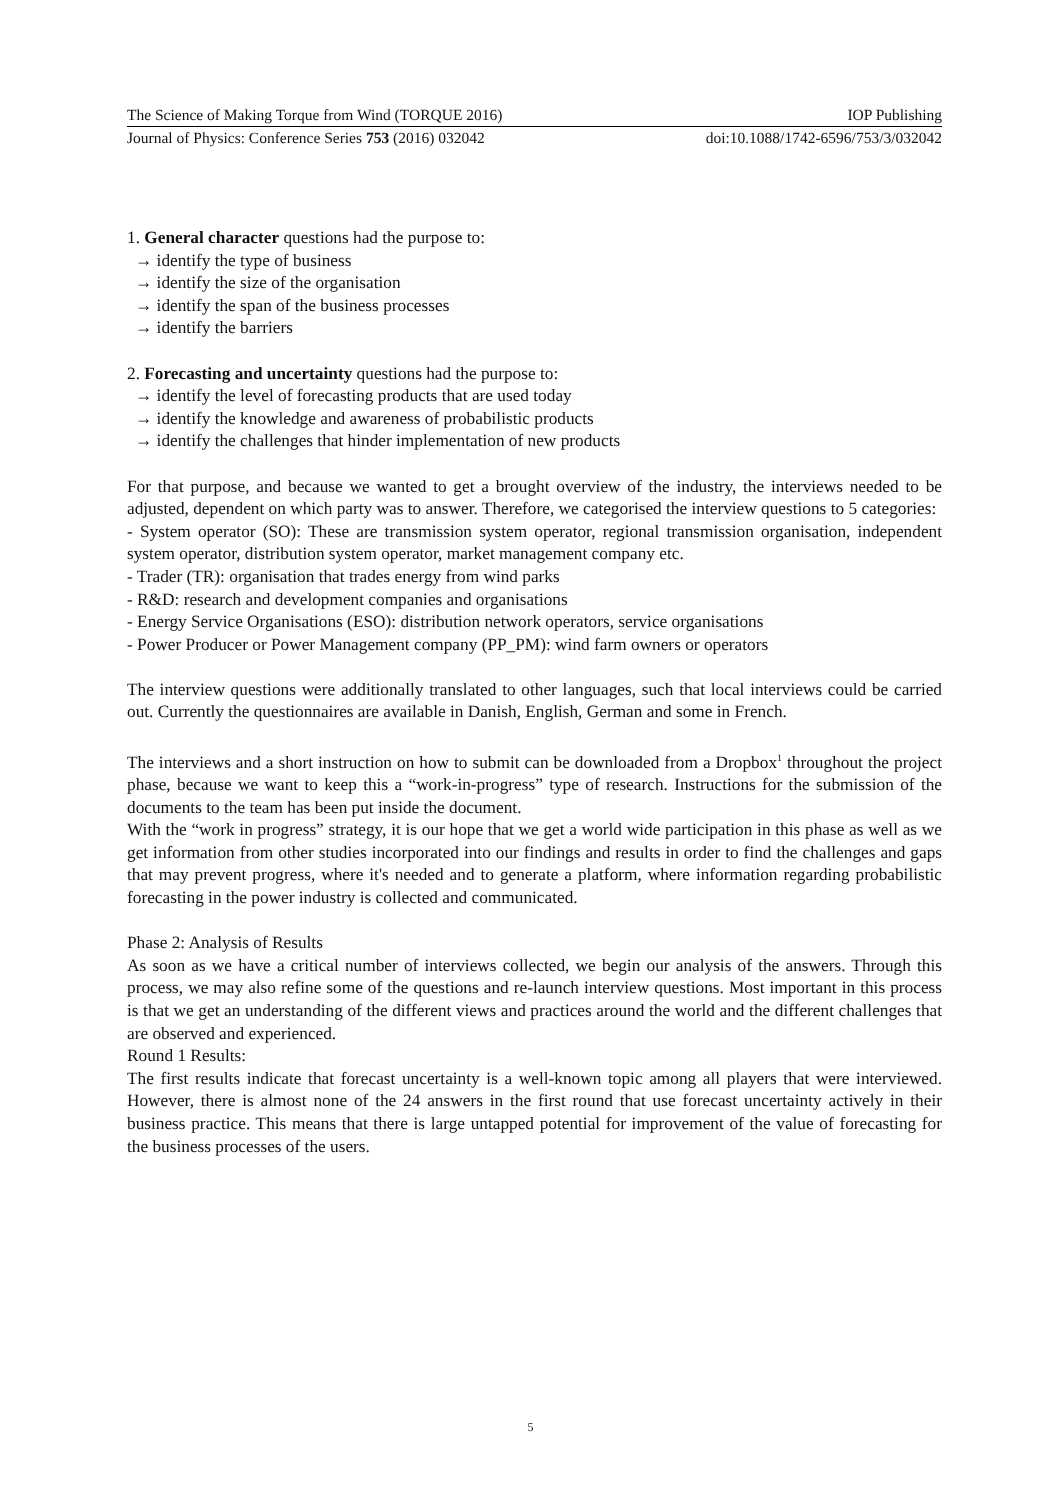The Science of Making Torque from Wind (TORQUE 2016) IOP Publishing
Journal of Physics: Conference Series 753 (2016) 032042 doi:10.1088/1742-6596/753/3/032042
1. General character questions had the purpose to:
→ identify the type of business
→ identify the size of the organisation
→ identify the span of the business processes
→ identify the barriers
2. Forecasting and uncertainty questions had the purpose to:
→ identify the level of forecasting products that are used today
→ identify the knowledge and awareness of probabilistic products
→ identify the challenges that hinder implementation of new products
For that purpose, and because we wanted to get a brought overview of the industry, the interviews needed to be adjusted, dependent on which party was to answer. Therefore, we categorised the interview questions to 5 categories:
- System operator (SO): These are transmission system operator, regional transmission organisation, independent system operator, distribution system operator, market management company etc.
- Trader (TR): organisation that trades energy from wind parks
- R&D: research and development companies and organisations
- Energy Service Organisations (ESO): distribution network operators, service organisations
- Power Producer or Power Management company (PP_PM): wind farm owners or operators
The interview questions were additionally translated to other languages, such that local interviews could be carried out. Currently the questionnaires are available in Danish, English, German and some in French.
The interviews and a short instruction on how to submit can be downloaded from a Dropbox<sup>1</sup> throughout the project phase, because we want to keep this a “work-in-progress” type of research. Instructions for the submission of the documents to the team has been put inside the document.
With the “work in progress” strategy, it is our hope that we get a world wide participation in this phase as well as we get information from other studies incorporated into our findings and results in order to find the challenges and gaps that may prevent progress, where it's needed and to generate a platform, where information regarding probabilistic forecasting in the power industry is collected and communicated.
Phase 2: Analysis of Results
As soon as we have a critical number of interviews collected, we begin our analysis of the answers. Through this process, we may also refine some of the questions and re-launch interview questions. Most important in this process is that we get an understanding of the different views and practices around the world and the different challenges that are observed and experienced.
Round 1 Results:
The first results indicate that forecast uncertainty is a well-known topic among all players that were interviewed. However, there is almost none of the 24 answers in the first round that use forecast uncertainty actively in their business practice. This means that there is large untapped potential for improvement of the value of forecasting for the business processes of the users.
5